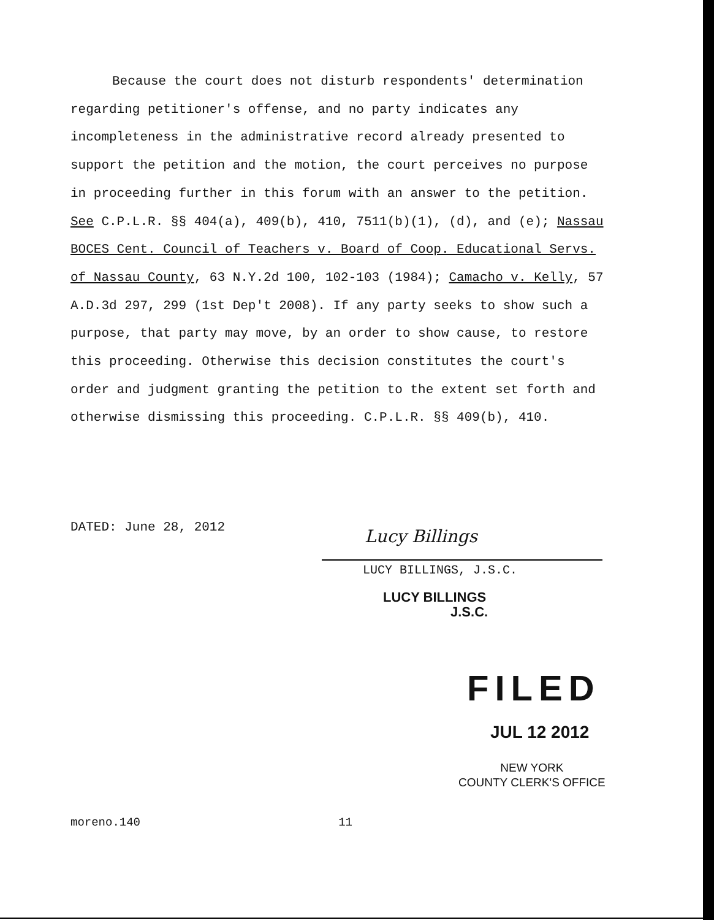Because the court does not disturb respondents' determination regarding petitioner's offense, and no party indicates any incompleteness in the administrative record already presented to support the petition and the motion, the court perceives no purpose in proceeding further in this forum with an answer to the petition. See C.P.L.R. §§ 404(a), 409(b), 410, 7511(b)(1), (d), and (e); Nassau BOCES Cent. Council of Teachers v. Board of Coop. Educational Servs. of Nassau County, 63 N.Y.2d 100, 102-103 (1984); Camacho v. Kelly, 57 A.D.3d 297, 299 (1st Dep't 2008). If any party seeks to show such a purpose, that party may move, by an order to show cause, to restore this proceeding. Otherwise this decision constitutes the court's order and judgment granting the petition to the extent set forth and otherwise dismissing this proceeding. C.P.L.R. §§ 409(b), 410.
DATED: June 28, 2012 Lucy Billings
LUCY BILLINGS, J.S.C.
LUCY BILLINGS
J.S.C.
FILED
JUL 12 2012
NEW YORK
COUNTY CLERK'S OFFICE
moreno.140 11